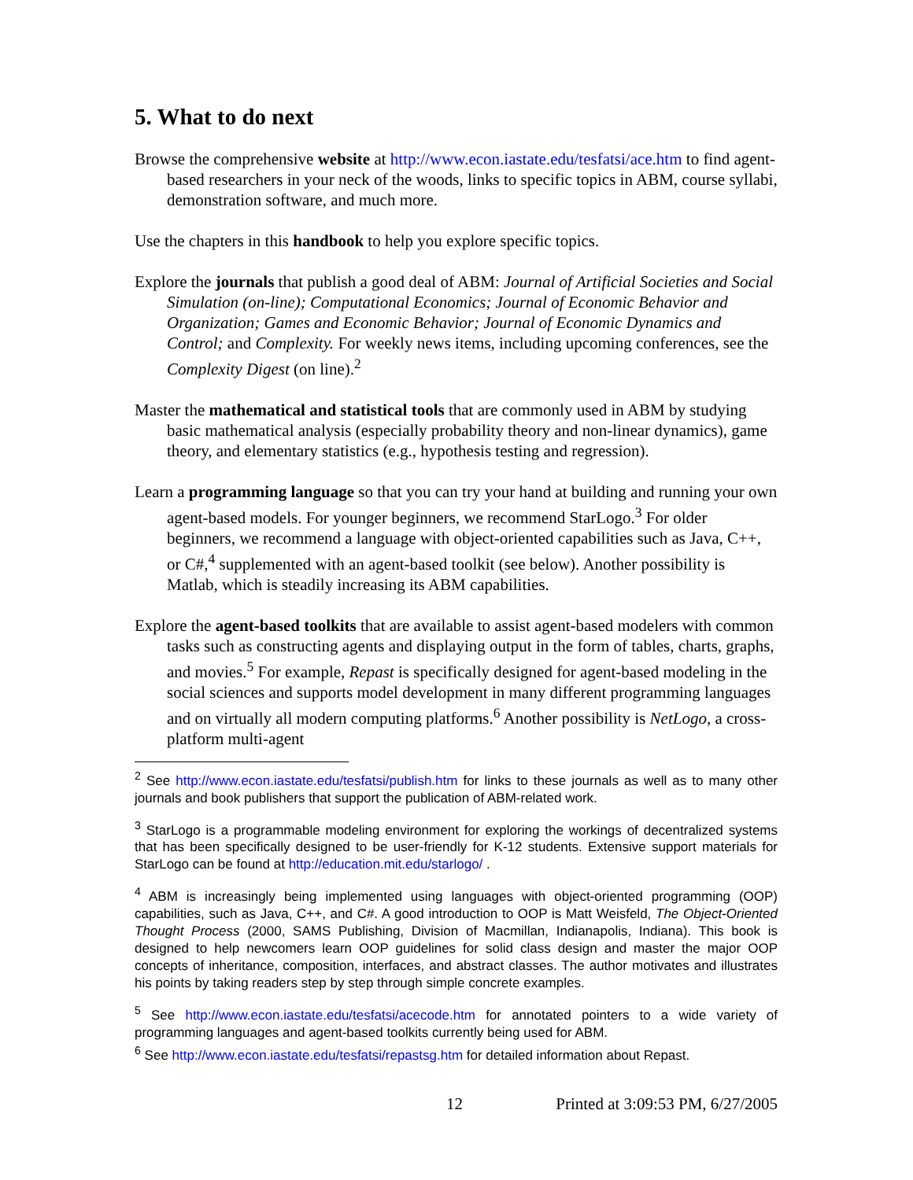5. What to do next
Browse the comprehensive website at http://www.econ.iastate.edu/tesfatsi/ace.htm to find agent-based researchers in your neck of the woods, links to specific topics in ABM, course syllabi, demonstration software, and much more.
Use the chapters in this handbook to help you explore specific topics.
Explore the journals that publish a good deal of ABM: Journal of Artificial Societies and Social Simulation (on-line); Computational Economics; Journal of Economic Behavior and Organization; Games and Economic Behavior; Journal of Economic Dynamics and Control; and Complexity. For weekly news items, including upcoming conferences, see the Complexity Digest (on line).<sup>2</sup>
Master the mathematical and statistical tools that are commonly used in ABM by studying basic mathematical analysis (especially probability theory and non-linear dynamics), game theory, and elementary statistics (e.g., hypothesis testing and regression).
Learn a programming language so that you can try your hand at building and running your own agent-based models. For younger beginners, we recommend StarLogo.<sup>3</sup> For older beginners, we recommend a language with object-oriented capabilities such as Java, C++, or C#,<sup>4</sup> supplemented with an agent-based toolkit (see below). Another possibility is Matlab, which is steadily increasing its ABM capabilities.
Explore the agent-based toolkits that are available to assist agent-based modelers with common tasks such as constructing agents and displaying output in the form of tables, charts, graphs, and movies.<sup>5</sup> For example, Repast is specifically designed for agent-based modeling in the social sciences and supports model development in many different programming languages and on virtually all modern computing platforms.<sup>6</sup> Another possibility is NetLogo, a cross-platform multi-agent
<sup>2</sup> See http://www.econ.iastate.edu/tesfatsi/publish.htm for links to these journals as well as to many other journals and book publishers that support the publication of ABM-related work.
<sup>3</sup> StarLogo is a programmable modeling environment for exploring the workings of decentralized systems that has been specifically designed to be user-friendly for K-12 students. Extensive support materials for StarLogo can be found at http://education.mit.edu/starlogo/ .
<sup>4</sup> ABM is increasingly being implemented using languages with object-oriented programming (OOP) capabilities, such as Java, C++, and C#. A good introduction to OOP is Matt Weisfeld, The Object-Oriented Thought Process (2000, SAMS Publishing, Division of Macmillan, Indianapolis, Indiana). This book is designed to help newcomers learn OOP guidelines for solid class design and master the major OOP concepts of inheritance, composition, interfaces, and abstract classes. The author motivates and illustrates his points by taking readers step by step through simple concrete examples.
<sup>5</sup> See http://www.econ.iastate.edu/tesfatsi/acecode.htm for annotated pointers to a wide variety of programming languages and agent-based toolkits currently being used for ABM.
<sup>6</sup> See http://www.econ.iastate.edu/tesfatsi/repastsg.htm for detailed information about Repast.
12 Printed at 3:09:53 PM, 6/27/2005